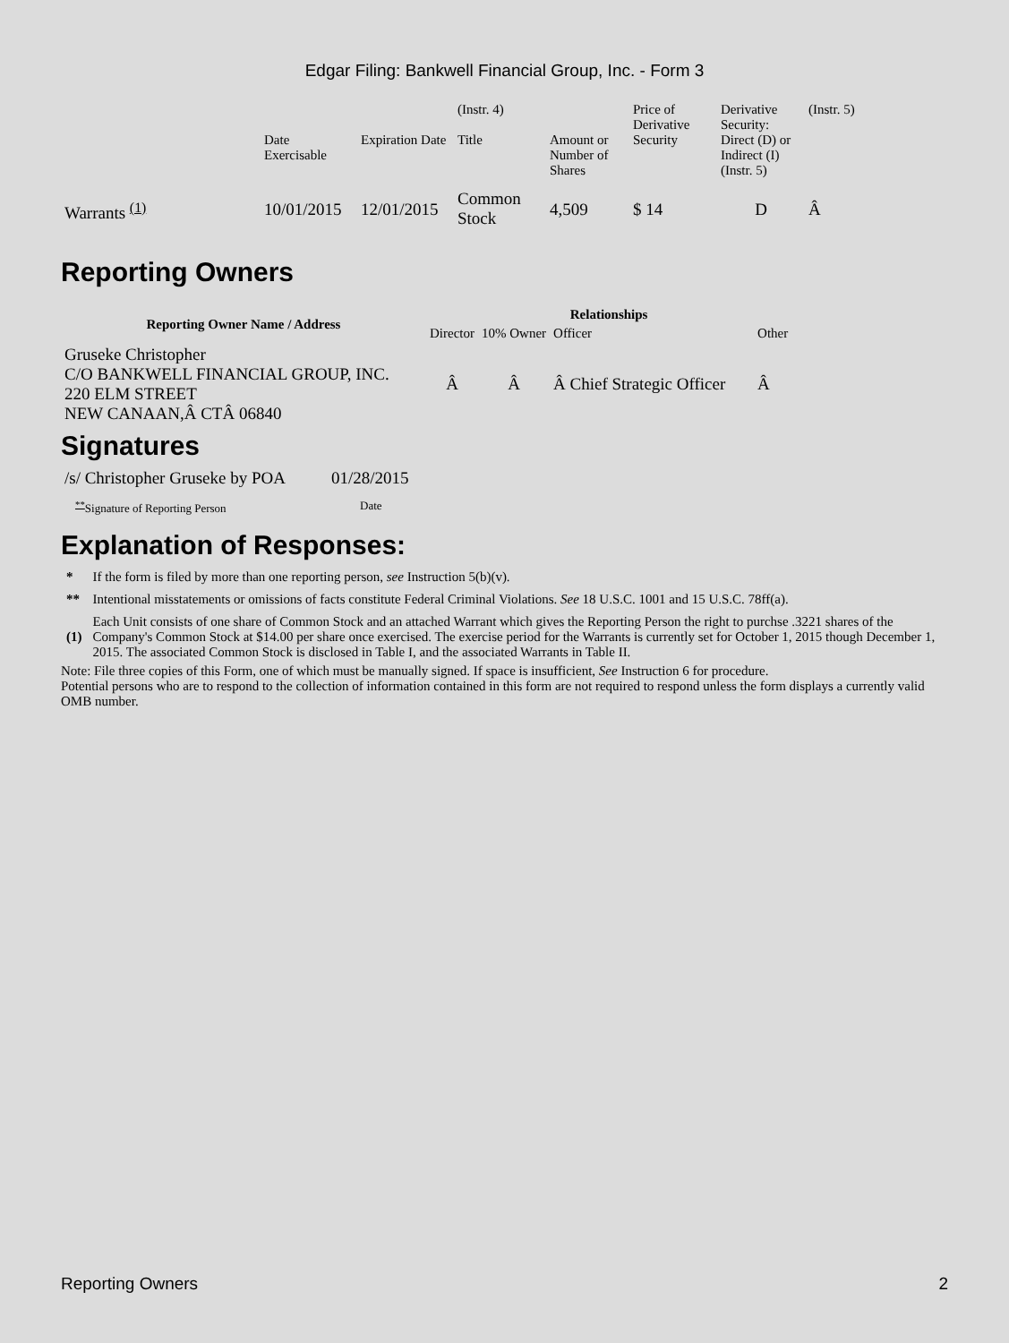Edgar Filing: Bankwell Financial Group, Inc. - Form 3
| | Date Exercisable | Expiration Date | (Instr. 4) Title | Amount or Number of Shares | Price of Derivative Security | Derivative Security: Direct (D) or Indirect (I) (Instr. 5) | (Instr. 5) |
| Warrants <sup>(1)</sup> | 10/01/2015 | 12/01/2015 | Common Stock | 4,509 | $ 14 | D | Â |
Reporting Owners
| Reporting Owner Name / Address | Relationships | | | |
| --- | --- | --- | --- | --- |
| | Director | 10% Owner | Officer | Other |
| Gruseke Christopher C/O BANKWELL FINANCIAL GROUP, INC. 220 ELM STREET NEW CANAAN,Â CTÂ 06840 | Â | Â | Â Chief Strategic Officer | Â |
Signatures
| /s/ Christopher Gruseke by POA | 01/28/2015 |
| <sup>**</sup> Signature of Reporting Person | Date |
Explanation of Responses:
| * | If the form is filed by more than one reporting person, see Instruction 5(b)(v). |
| ** | Intentional misstatements or omissions of facts constitute Federal Criminal Violations. See 18 U.S.C. 1001 and 15 U.S.C. 78ff(a). |
| (1) | Each Unit consists of one share of Common Stock and an attached Warrant which gives the Reporting Person the right to purchse .3221 shares of the Company's Common Stock at $14.00 per share once exercised. The exercise period for the Warrants is currently set for October 1, 2015 though December 1, 2015. The associated Common Stock is disclosed in Table I, and the associated Warrants in Table II. |
Note: File three copies of this Form, one of which must be manually signed. If space is insufficient, See Instruction 6 for procedure.
Potential persons who are to respond to the collection of information contained in this form are not required to respond unless the form displays a currently valid OMB number.
Reporting Owners 2